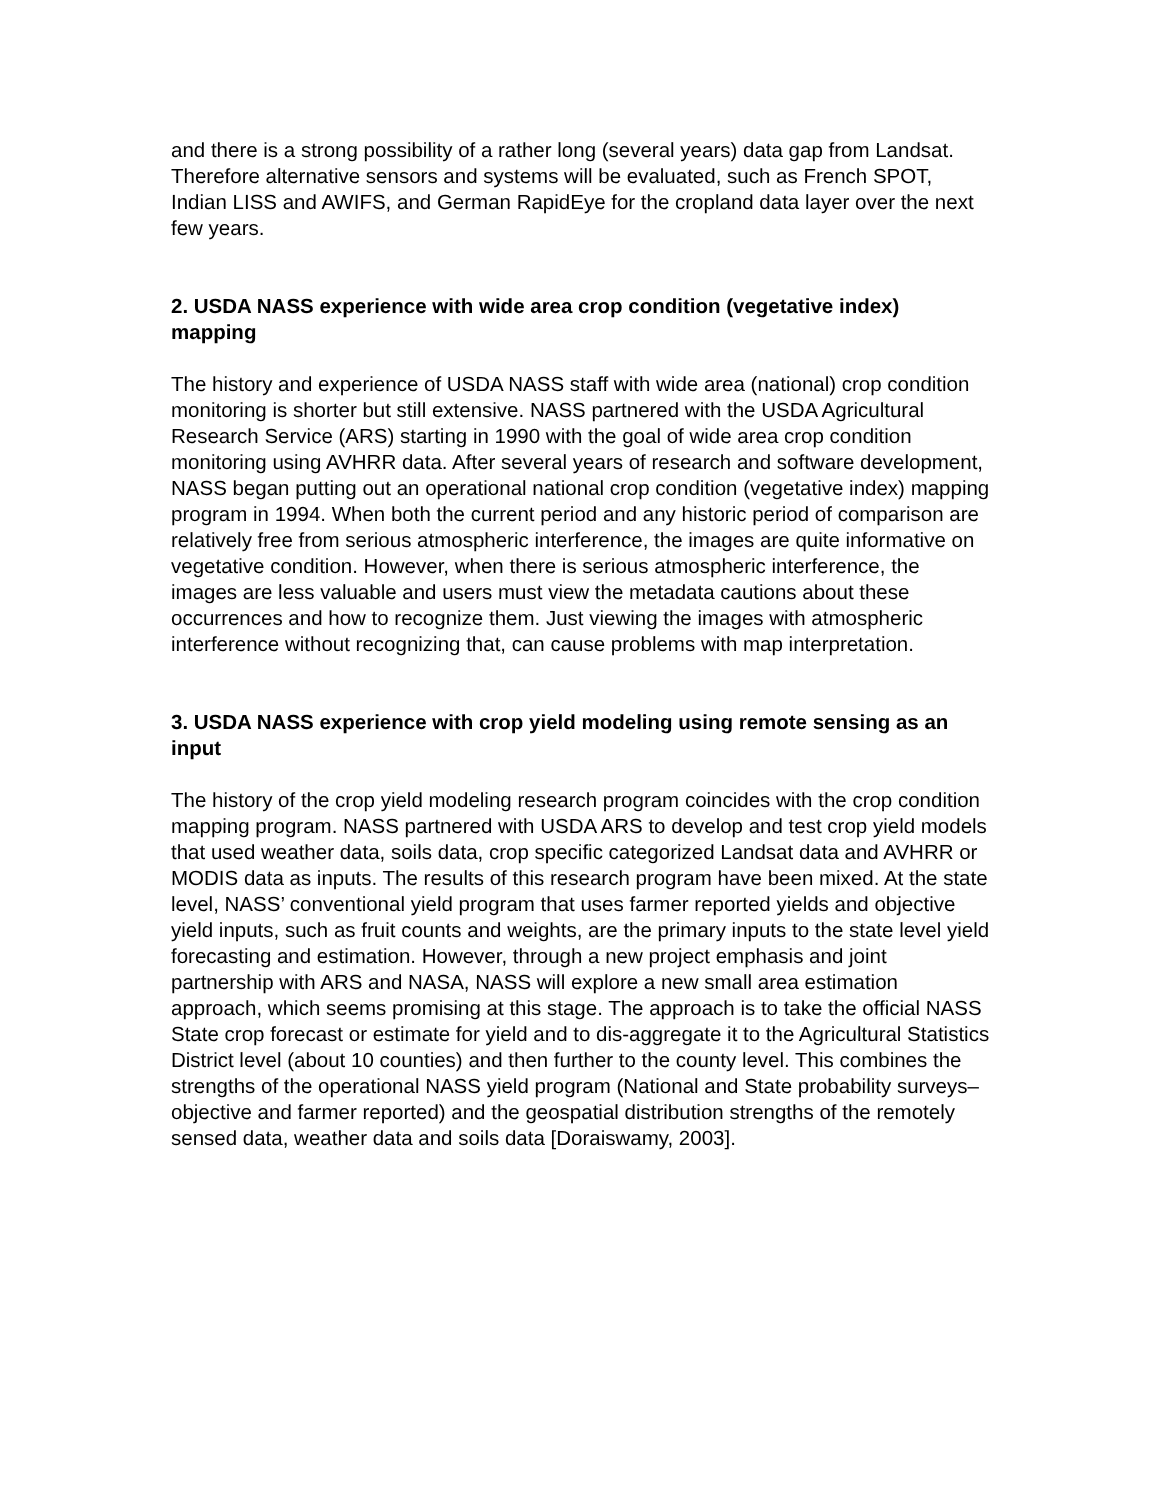and there is a strong possibility of a rather long (several years) data gap from Landsat. Therefore alternative sensors and systems will be evaluated, such as French SPOT, Indian LISS and AWIFS, and German RapidEye for the cropland data layer over the next few years.
2. USDA NASS experience with wide area crop condition (vegetative index) mapping
The history and experience of USDA NASS staff with wide area (national) crop condition monitoring is shorter but still extensive. NASS partnered with the USDA Agricultural Research Service (ARS) starting in 1990 with the goal of wide area crop condition monitoring using AVHRR data. After several years of research and software development, NASS began putting out an operational national crop condition (vegetative index) mapping program in 1994. When both the current period and any historic period of comparison are relatively free from serious atmospheric interference, the images are quite informative on vegetative condition. However, when there is serious atmospheric interference, the images are less valuable and users must view the metadata cautions about these occurrences and how to recognize them. Just viewing the images with atmospheric interference without recognizing that, can cause problems with map interpretation.
3. USDA NASS experience with crop yield modeling using remote sensing as an input
The history of the crop yield modeling research program coincides with the crop condition mapping program. NASS partnered with USDA ARS to develop and test crop yield models that used weather data, soils data, crop specific categorized Landsat data and AVHRR or MODIS data as inputs. The results of this research program have been mixed. At the state level, NASS’ conventional yield program that uses farmer reported yields and objective yield inputs, such as fruit counts and weights, are the primary inputs to the state level yield forecasting and estimation. However, through a new project emphasis and joint partnership with ARS and NASA, NASS will explore a new small area estimation approach, which seems promising at this stage. The approach is to take the official NASS State crop forecast or estimate for yield and to dis-aggregate it to the Agricultural Statistics District level (about 10 counties) and then further to the county level. This combines the strengths of the operational NASS yield program (National and State probability surveys–objective and farmer reported) and the geospatial distribution strengths of the remotely sensed data, weather data and soils data [Doraiswamy, 2003].